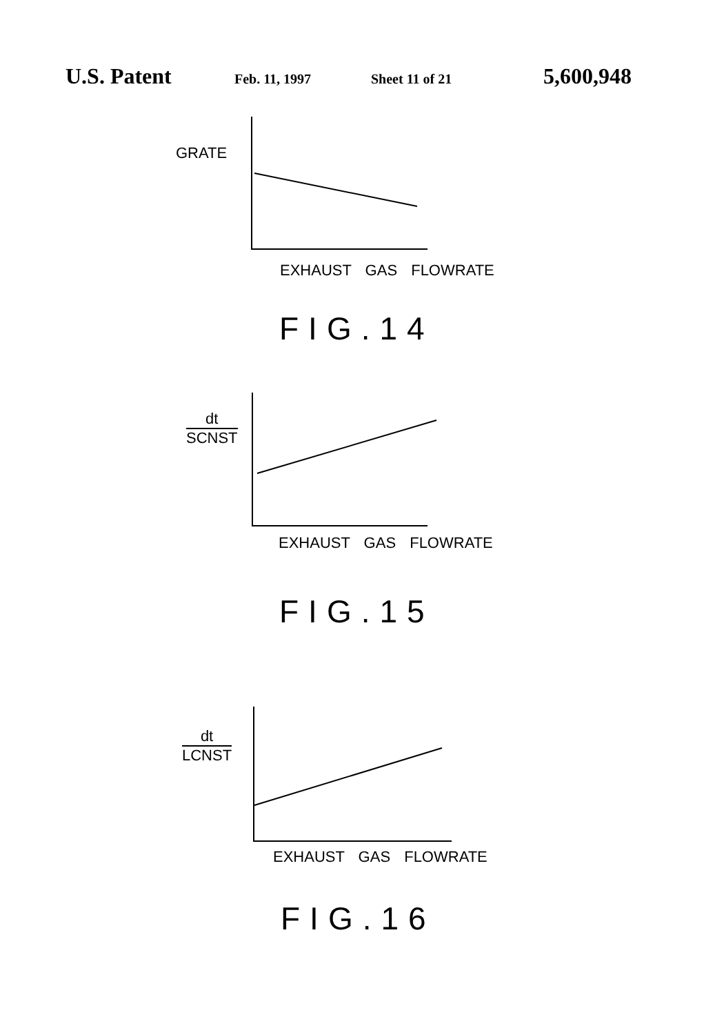U.S. Patent Feb. 11, 1997 Sheet 11 of 21 5,600,948
GRATE
EXHAUST GAS FLOWRATE
FIG.14
dt
SCNST
EXHAUST GAS FLOWRATE
FIG.15
dt
LCNST
EXHAUST GAS FLOWRATE
FIG.16